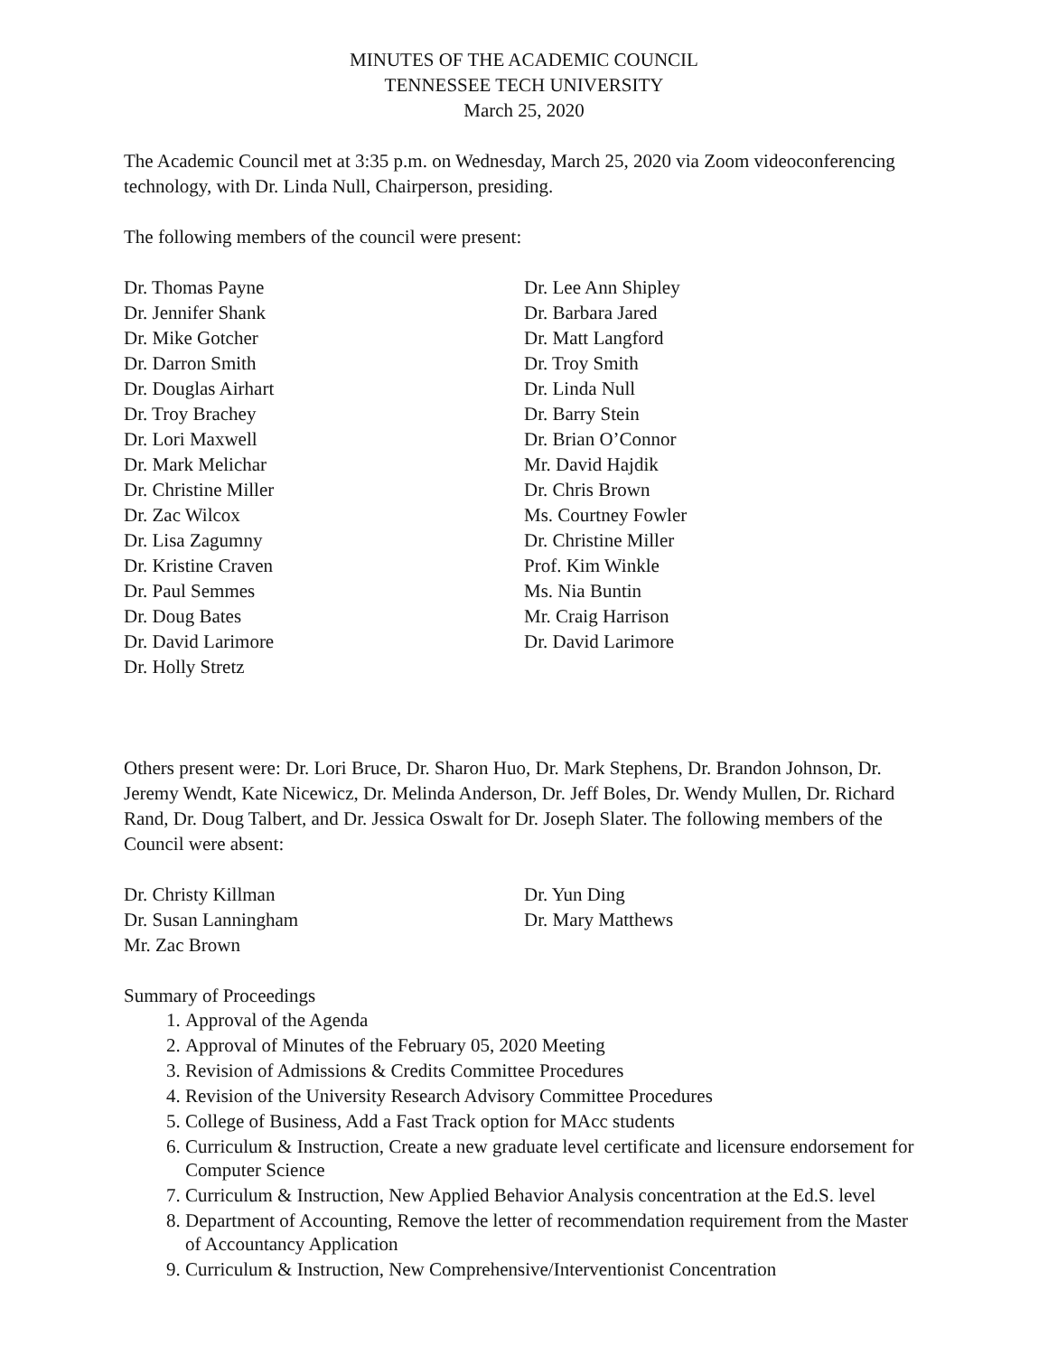MINUTES OF THE ACADEMIC COUNCIL
TENNESSEE TECH UNIVERSITY
March 25, 2020
The Academic Council met at 3:35 p.m. on Wednesday, March 25, 2020 via Zoom videoconferencing technology, with Dr. Linda Null, Chairperson, presiding.
The following members of the council were present:
Dr. Thomas Payne
Dr. Jennifer Shank
Dr. Mike Gotcher
Dr. Darron Smith
Dr. Douglas Airhart
Dr. Troy Brachey
Dr. Lori Maxwell
Dr. Mark Melichar
Dr. Christine Miller
Dr. Zac Wilcox
Dr. Lisa Zagumny
Dr. Kristine Craven
Dr. Paul Semmes
Dr. Doug Bates
Dr. David Larimore
Dr. Holly Stretz
Dr. Lee Ann Shipley
Dr. Barbara Jared
Dr. Matt Langford
Dr. Troy Smith
Dr. Linda Null
Dr. Barry Stein
Dr. Brian O’Connor
Mr. David Hajdik
Dr. Chris Brown
Ms. Courtney Fowler
Dr. Christine Miller
Prof. Kim Winkle
Ms. Nia Buntin
Mr. Craig Harrison
Dr. David Larimore
Others present were: Dr. Lori Bruce, Dr. Sharon Huo, Dr. Mark Stephens, Dr. Brandon Johnson, Dr. Jeremy Wendt, Kate Nicewicz, Dr. Melinda Anderson, Dr. Jeff Boles, Dr. Wendy Mullen, Dr. Richard Rand, Dr. Doug Talbert, and Dr. Jessica Oswalt for Dr. Joseph Slater. The following members of the Council were absent:
Dr. Christy Killman
Dr. Susan Lanningham
Mr. Zac Brown
Dr. Yun Ding
Dr. Mary Matthews
Summary of Proceedings
1. Approval of the Agenda
2. Approval of Minutes of the February 05, 2020 Meeting
3. Revision of Admissions & Credits Committee Procedures
4. Revision of the University Research Advisory Committee Procedures
5. College of Business, Add a Fast Track option for MAcc students
6. Curriculum & Instruction, Create a new graduate level certificate and licensure endorsement for Computer Science
7. Curriculum & Instruction, New Applied Behavior Analysis concentration at the Ed.S. level
8. Department of Accounting, Remove the letter of recommendation requirement from the Master of Accountancy Application
9. Curriculum & Instruction, New Comprehensive/Interventionist Concentration